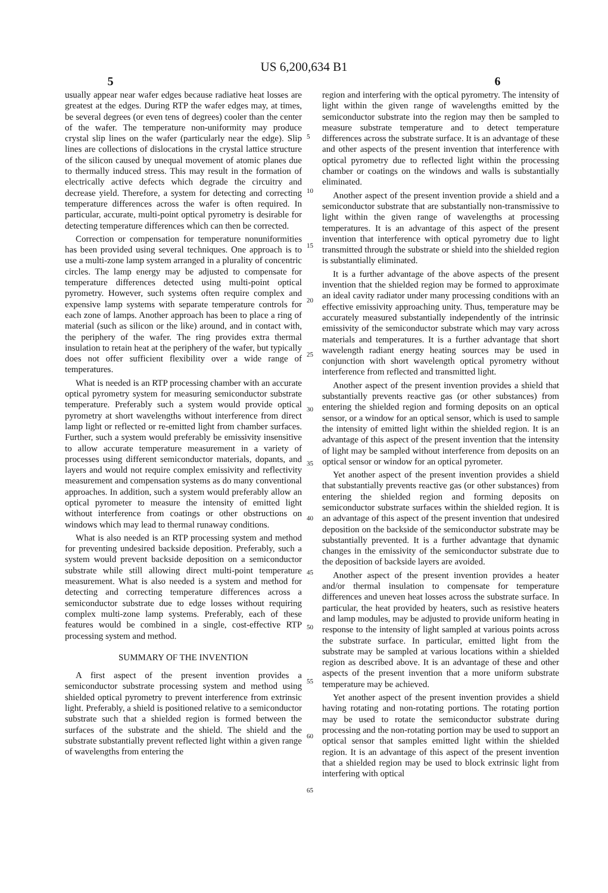US 6,200,634 B1
5 6
usually appear near wafer edges because radiative heat losses are greatest at the edges. During RTP the wafer edges may, at times, be several degrees (or even tens of degrees) cooler than the center of the wafer. The temperature non-uniformity may produce crystal slip lines on the wafer (particularly near the edge). Slip lines are collections of dislocations in the crystal lattice structure of the silicon caused by unequal movement of atomic planes due to thermally induced stress. This may result in the formation of electrically active defects which degrade the circuitry and decrease yield. Therefore, a system for detecting and correcting temperature differences across the wafer is often required. In particular, accurate, multi-point optical pyrometry is desirable for detecting temperature differences which can then be corrected.
Correction or compensation for temperature nonuniformities has been provided using several techniques. One approach is to use a multi-zone lamp system arranged in a plurality of concentric circles. The lamp energy may be adjusted to compensate for temperature differences detected using multi-point optical pyrometry. However, such systems often require complex and expensive lamp systems with separate temperature controls for each zone of lamps. Another approach has been to place a ring of material (such as silicon or the like) around, and in contact with, the periphery of the wafer. The ring provides extra thermal insulation to retain heat at the periphery of the wafer, but typically does not offer sufficient flexibility over a wide range of temperatures.
What is needed is an RTP processing chamber with an accurate optical pyrometry system for measuring semiconductor substrate temperature. Preferably such a system would provide optical pyrometry at short wavelengths without interference from direct lamp light or reflected or re-emitted light from chamber surfaces. Further, such a system would preferably be emissivity insensitive to allow accurate temperature measurement in a variety of processes using different semiconductor materials, dopants, and layers and would not require complex emissivity and reflectivity measurement and compensation systems as do many conventional approaches. In addition, such a system would preferably allow an optical pyrometer to measure the intensity of emitted light without interference from coatings or other obstructions on windows which may lead to thermal runaway conditions.
What is also needed is an RTP processing system and method for preventing undesired backside deposition. Preferably, such a system would prevent backside deposition on a semiconductor substrate while still allowing direct multi-point temperature measurement. What is also needed is a system and method for detecting and correcting temperature differences across a semiconductor substrate due to edge losses without requiring complex multi-zone lamp systems. Preferably, each of these features would be combined in a single, cost-effective RTP processing system and method.
SUMMARY OF THE INVENTION
A first aspect of the present invention provides a semiconductor substrate processing system and method using shielded optical pyrometry to prevent interference from extrinsic light. Preferably, a shield is positioned relative to a semiconductor substrate such that a shielded region is formed between the surfaces of the substrate and the shield. The shield and the substrate substantially prevent reflected light within a given range of wavelengths from entering the
5
10
15
20
25
30
35
40
45
50
55
60
65
region and interfering with the optical pyrometry. The intensity of light within the given range of wavelengths emitted by the semiconductor substrate into the region may then be sampled to measure substrate temperature and to detect temperature differences across the substrate surface. It is an advantage of these and other aspects of the present invention that interference with optical pyrometry due to reflected light within the processing chamber or coatings on the windows and walls is substantially eliminated.
Another aspect of the present invention provide a shield and a semiconductor substrate that are substantially non-transmissive to light within the given range of wavelengths at processing temperatures. It is an advantage of this aspect of the present invention that interference with optical pyrometry due to light transmitted through the substrate or shield into the shielded region is substantially eliminated.
It is a further advantage of the above aspects of the present invention that the shielded region may be formed to approximate an ideal cavity radiator under many processing conditions with an effective emissivity approaching unity. Thus, temperature may be accurately measured substantially independently of the intrinsic emissivity of the semiconductor substrate which may vary across materials and temperatures. It is a further advantage that short wavelength radiant energy heating sources may be used in conjunction with short wavelength optical pyrometry without interference from reflected and transmitted light.
Another aspect of the present invention provides a shield that substantially prevents reactive gas (or other substances) from entering the shielded region and forming deposits on an optical sensor, or a window for an optical sensor, which is used to sample the intensity of emitted light within the shielded region. It is an advantage of this aspect of the present invention that the intensity of light may be sampled without interference from deposits on an optical sensor or window for an optical pyrometer.
Yet another aspect of the present invention provides a shield that substantially prevents reactive gas (or other substances) from entering the shielded region and forming deposits on semiconductor substrate surfaces within the shielded region. It is an advantage of this aspect of the present invention that undesired deposition on the backside of the semiconductor substrate may be substantially prevented. It is a further advantage that dynamic changes in the emissivity of the semiconductor substrate due to the deposition of backside layers are avoided.
Another aspect of the present invention provides a heater and/or thermal insulation to compensate for temperature differences and uneven heat losses across the substrate surface. In particular, the heat provided by heaters, such as resistive heaters and lamp modules, may be adjusted to provide uniform heating in response to the intensity of light sampled at various points across the substrate surface. In particular, emitted light from the substrate may be sampled at various locations within a shielded region as described above. It is an advantage of these and other aspects of the present invention that a more uniform substrate temperature may be achieved.
Yet another aspect of the present invention provides a shield having rotating and non-rotating portions. The rotating portion may be used to rotate the semiconductor substrate during processing and the non-rotating portion may be used to support an optical sensor that samples emitted light within the shielded region. It is an advantage of this aspect of the present invention that a shielded region may be used to block extrinsic light from interfering with optical